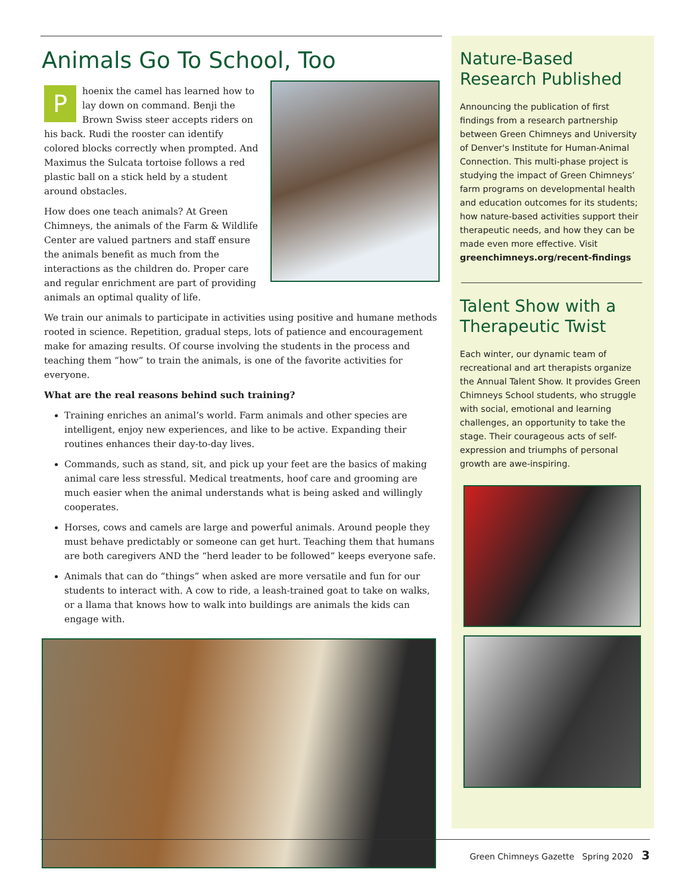Animals Go To School, Too
Phoenix the camel has learned how to lay down on command. Benji the Brown Swiss steer accepts riders on his back. Rudi the rooster can identify colored blocks correctly when prompted. And Maximus the Sulcata tortoise follows a red plastic ball on a stick held by a student around obstacles.
How does one teach animals? At Green Chimneys, the animals of the Farm & Wildlife Center are valued partners and staff ensure the animals benefit as much from the interactions as the children do. Proper care and regular enrichment are part of providing animals an optimal quality of life.
We train our animals to participate in activities using positive and humane methods rooted in science. Repetition, gradual steps, lots of patience and encouragement make for amazing results. Of course involving the students in the process and teaching them “how” to train the animals, is one of the favorite activities for everyone.
What are the real reasons behind such training?
Training enriches an animal’s world. Farm animals and other species are intelligent, enjoy new experiences, and like to be active. Expanding their routines enhances their day-to-day lives.
Commands, such as stand, sit, and pick up your feet are the basics of making animal care less stressful. Medical treatments, hoof care and grooming are much easier when the animal understands what is being asked and willingly cooperates.
Horses, cows and camels are large and powerful animals. Around people they must behave predictably or someone can get hurt. Teaching them that humans are both caregivers AND the “herd leader to be followed” keeps everyone safe.
Animals that can do “things” when asked are more versatile and fun for our students to interact with. A cow to ride, a leash-trained goat to take on walks, or a llama that knows how to walk into buildings are animals the kids can engage with.
Nature-Based Research Published
Announcing the publication of first findings from a research partnership between Green Chimneys and University of Denver's Institute for Human-Animal Connection. This multi-phase project is studying the impact of Green Chimneys’ farm programs on developmental health and education outcomes for its students; how nature-based activities support their therapeutic needs, and how they can be made even more effective. Visit greenchimneys.org/recent-findings
Talent Show with a Therapeutic Twist
Each winter, our dynamic team of recreational and art therapists organize the Annual Talent Show. It provides Green Chimneys School students, who struggle with social, emotional and learning challenges, an opportunity to take the stage. Their courageous acts of self-expression and triumphs of personal growth are awe-inspiring.
Green Chimneys Gazette Spring 2020 3